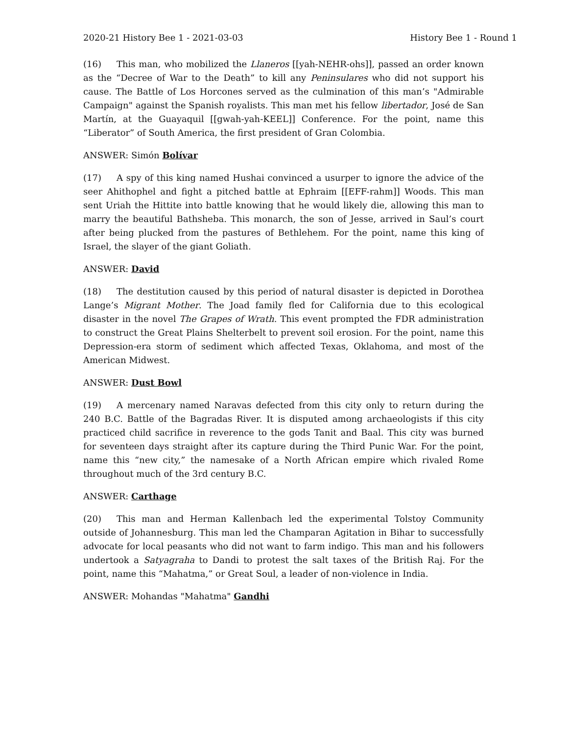2020-21 History Bee 1 - 2021-03-03 History Bee 1 - Round 1
(16) This man, who mobilized the Llaneros [[yah-NEHR-ohs]], passed an order known as the “Decree of War to the Death” to kill any Peninsulares who did not support his cause. The Battle of Los Horcones served as the culmination of this man’s "Admirable Campaign" against the Spanish royalists. This man met his fellow libertador, José de San Martín, at the Guayaquil [[gwah-yah-KEEL]] Conference. For the point, name this “Liberator” of South America, the first president of Gran Colombia.
ANSWER: Simón Bolívar
(17) A spy of this king named Hushai convinced a usurper to ignore the advice of the seer Ahithophel and fight a pitched battle at Ephraim [[EFF-rahm]] Woods. This man sent Uriah the Hittite into battle knowing that he would likely die, allowing this man to marry the beautiful Bathsheba. This monarch, the son of Jesse, arrived in Saul’s court after being plucked from the pastures of Bethlehem. For the point, name this king of Israel, the slayer of the giant Goliath.
ANSWER: David
(18) The destitution caused by this period of natural disaster is depicted in Dorothea Lange’s Migrant Mother. The Joad family fled for California due to this ecological disaster in the novel The Grapes of Wrath. This event prompted the FDR administration to construct the Great Plains Shelterbelt to prevent soil erosion. For the point, name this Depression-era storm of sediment which affected Texas, Oklahoma, and most of the American Midwest.
ANSWER: Dust Bowl
(19) A mercenary named Naravas defected from this city only to return during the 240 B.C. Battle of the Bagradas River. It is disputed among archaeologists if this city practiced child sacrifice in reverence to the gods Tanit and Baal. This city was burned for seventeen days straight after its capture during the Third Punic War. For the point, name this “new city,” the namesake of a North African empire which rivaled Rome throughout much of the 3rd century B.C.
ANSWER: Carthage
(20) This man and Herman Kallenbach led the experimental Tolstoy Community outside of Johannesburg. This man led the Champaran Agitation in Bihar to successfully advocate for local peasants who did not want to farm indigo. This man and his followers undertook a Satyagraha to Dandi to protest the salt taxes of the British Raj. For the point, name this “Mahatma,” or Great Soul, a leader of non-violence in India.
ANSWER: Mohandas "Mahatma" Gandhi